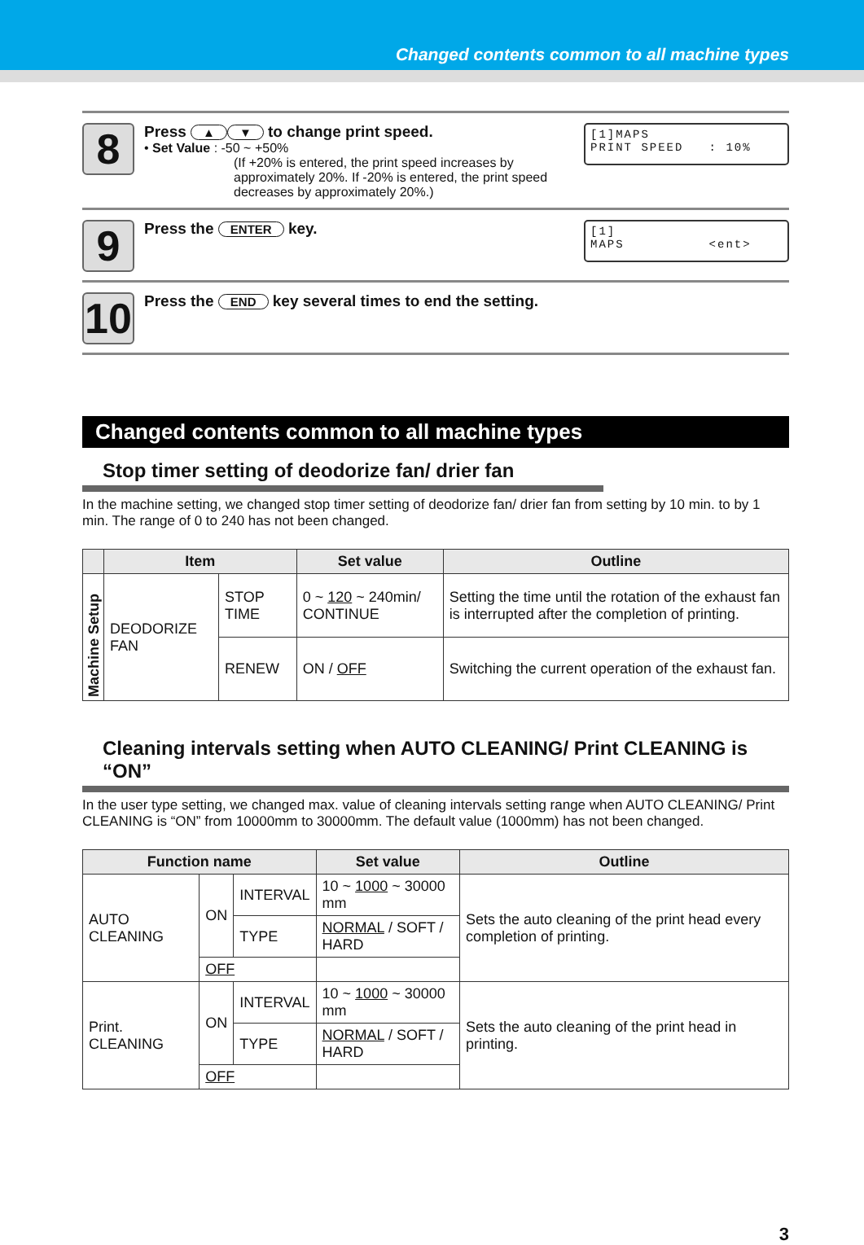Changed contents common to all machine types
8
Press ▲ ▼ to change print speed.
• Set Value : -50 ~ +50%
(If +20% is entered, the print speed increases by approximately 20%. If -20% is entered, the print speed decreases by approximately 20%.)
[1]MAPS
PRINT SPEED : 10%
9
Press the ENTER key.
[1]
MAPS <ent>
10
Press the END key several times to end the setting.
Changed contents common to all machine types
Stop timer setting of deodorize fan/ drier fan
In the machine setting, we changed stop timer setting of deodorize fan/ drier fan from setting by 10 min. to by 1 min. The range of 0 to 240 has not been changed.
| | Item | | Set value | Outline |
| --- | --- | --- | --- | --- |
| Machine Setup | DEODORIZE FAN | STOP TIME | 0 ~ 120 ~ 240min/ CONTINUE | Setting the time until the rotation of the exhaust fan is interrupted after the completion of printing. |
| | | RENEW | ON / OFF | Switching the current operation of the exhaust fan. |
Cleaning intervals setting when AUTO CLEANING/ Print CLEANING is “ON”
In the user type setting, we changed max. value of cleaning intervals setting range when AUTO CLEANING/ Print CLEANING is “ON” from 10000mm to 30000mm. The default value (1000mm) has not been changed.
| Function name | | | Set value | Outline |
| --- | --- | --- | --- | --- |
| AUTO CLEANING | ON | INTERVAL | 10 ~ 1000 ~ 30000 mm | Sets the auto cleaning of the print head every completion of printing. |
| | | TYPE | NORMAL / SOFT / HARD | |
| | OFF | | | |
| Print. CLEANING | ON | INTERVAL | 10 ~ 1000 ~ 30000 mm | Sets the auto cleaning of the print head in printing. |
| | | TYPE | NORMAL / SOFT / HARD | |
| | OFF | | | |
3